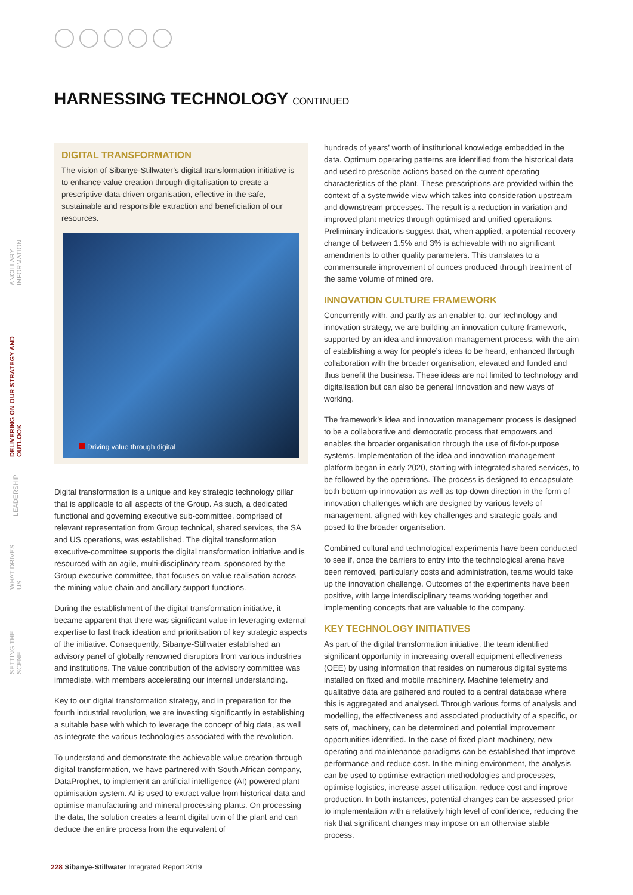HARNESSING TECHNOLOGY CONTINUED
SETTING THE SCENE WHAT DRIVES US LEADERSHIP DELIVERING ON OUR STRATEGY AND OUTLOOK ANCILLARY INFORMATION
DIGITAL TRANSFORMATION
The vision of Sibanye-Stillwater’s digital transformation initiative is to enhance value creation through digitalisation to create a prescriptive data-driven organisation, effective in the safe, sustainable and responsible extraction and beneficiation of our resources.
Driving value through digital
Digital transformation is a unique and key strategic technology pillar that is applicable to all aspects of the Group. As such, a dedicated functional and governing executive sub-committee, comprised of relevant representation from Group technical, shared services, the SA and US operations, was established. The digital transformation executive-committee supports the digital transformation initiative and is resourced with an agile, multi-disciplinary team, sponsored by the Group executive committee, that focuses on value realisation across the mining value chain and ancillary support functions.
During the establishment of the digital transformation initiative, it became apparent that there was significant value in leveraging external expertise to fast track ideation and prioritisation of key strategic aspects of the initiative. Consequently, Sibanye-Stillwater established an advisory panel of globally renowned disruptors from various industries and institutions. The value contribution of the advisory committee was immediate, with members accelerating our internal understanding.
Key to our digital transformation strategy, and in preparation for the fourth industrial revolution, we are investing significantly in establishing a suitable base with which to leverage the concept of big data, as well as integrate the various technologies associated with the revolution.
To understand and demonstrate the achievable value creation through digital transformation, we have partnered with South African company, DataProphet, to implement an artificial intelligence (AI) powered plant optimisation system. AI is used to extract value from historical data and optimise manufacturing and mineral processing plants. On processing the data, the solution creates a learnt digital twin of the plant and can deduce the entire process from the equivalent of
hundreds of years’ worth of institutional knowledge embedded in the data. Optimum operating patterns are identified from the historical data and used to prescribe actions based on the current operating characteristics of the plant. These prescriptions are provided within the context of a systemwide view which takes into consideration upstream and downstream processes. The result is a reduction in variation and improved plant metrics through optimised and unified operations. Preliminary indications suggest that, when applied, a potential recovery change of between 1.5% and 3% is achievable with no significant amendments to other quality parameters. This translates to a commensurate improvement of ounces produced through treatment of the same volume of mined ore.
INNOVATION CULTURE FRAMEWORK
Concurrently with, and partly as an enabler to, our technology and innovation strategy, we are building an innovation culture framework, supported by an idea and innovation management process, with the aim of establishing a way for people’s ideas to be heard, enhanced through collaboration with the broader organisation, elevated and funded and thus benefit the business. These ideas are not limited to technology and digitalisation but can also be general innovation and new ways of working.
The framework’s idea and innovation management process is designed to be a collaborative and democratic process that empowers and enables the broader organisation through the use of fit-for-purpose systems. Implementation of the idea and innovation management platform began in early 2020, starting with integrated shared services, to be followed by the operations. The process is designed to encapsulate both bottom-up innovation as well as top-down direction in the form of innovation challenges which are designed by various levels of management, aligned with key challenges and strategic goals and posed to the broader organisation.
Combined cultural and technological experiments have been conducted to see if, once the barriers to entry into the technological arena have been removed, particularly costs and administration, teams would take up the innovation challenge. Outcomes of the experiments have been positive, with large interdisciplinary teams working together and implementing concepts that are valuable to the company.
KEY TECHNOLOGY INITIATIVES
As part of the digital transformation initiative, the team identified significant opportunity in increasing overall equipment effectiveness (OEE) by using information that resides on numerous digital systems installed on fixed and mobile machinery. Machine telemetry and qualitative data are gathered and routed to a central database where this is aggregated and analysed. Through various forms of analysis and modelling, the effectiveness and associated productivity of a specific, or sets of, machinery, can be determined and potential improvement opportunities identified. In the case of fixed plant machinery, new operating and maintenance paradigms can be established that improve performance and reduce cost. In the mining environment, the analysis can be used to optimise extraction methodologies and processes, optimise logistics, increase asset utilisation, reduce cost and improve production. In both instances, potential changes can be assessed prior to implementation with a relatively high level of confidence, reducing the risk that significant changes may impose on an otherwise stable process.
228 Sibanye-Stillwater Integrated Report 2019